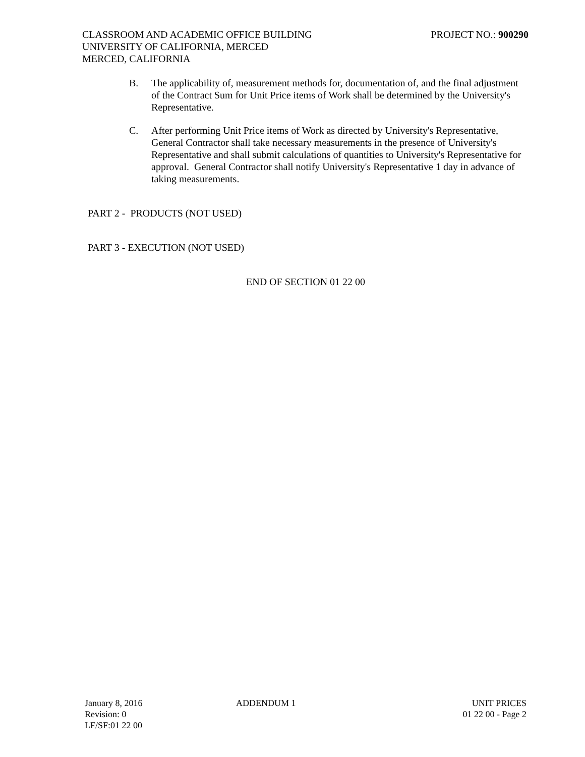PROJECT NO.: 900290 CLASSROOM AND ACADEMIC OFFICE BUILDING
UNIVERSITY OF CALIFORNIA, MERCED
MERCED, CALIFORNIA
B. The applicability of, measurement methods for, documentation of, and the final adjustment of the Contract Sum for Unit Price items of Work shall be determined by the University's Representative.
C. After performing Unit Price items of Work as directed by University's Representative, General Contractor shall take necessary measurements in the presence of University's Representative and shall submit calculations of quantities to University's Representative for approval. General Contractor shall notify University's Representative 1 day in advance of taking measurements.
PART 2 - PRODUCTS (NOT USED)
PART 3 - EXECUTION (NOT USED)
END OF SECTION 01 22 00
January 8, 2016
Revision: 0
LF/SF:01 22 00
ADDENDUM 1 UNIT PRICES
01 22 00 - Page 2